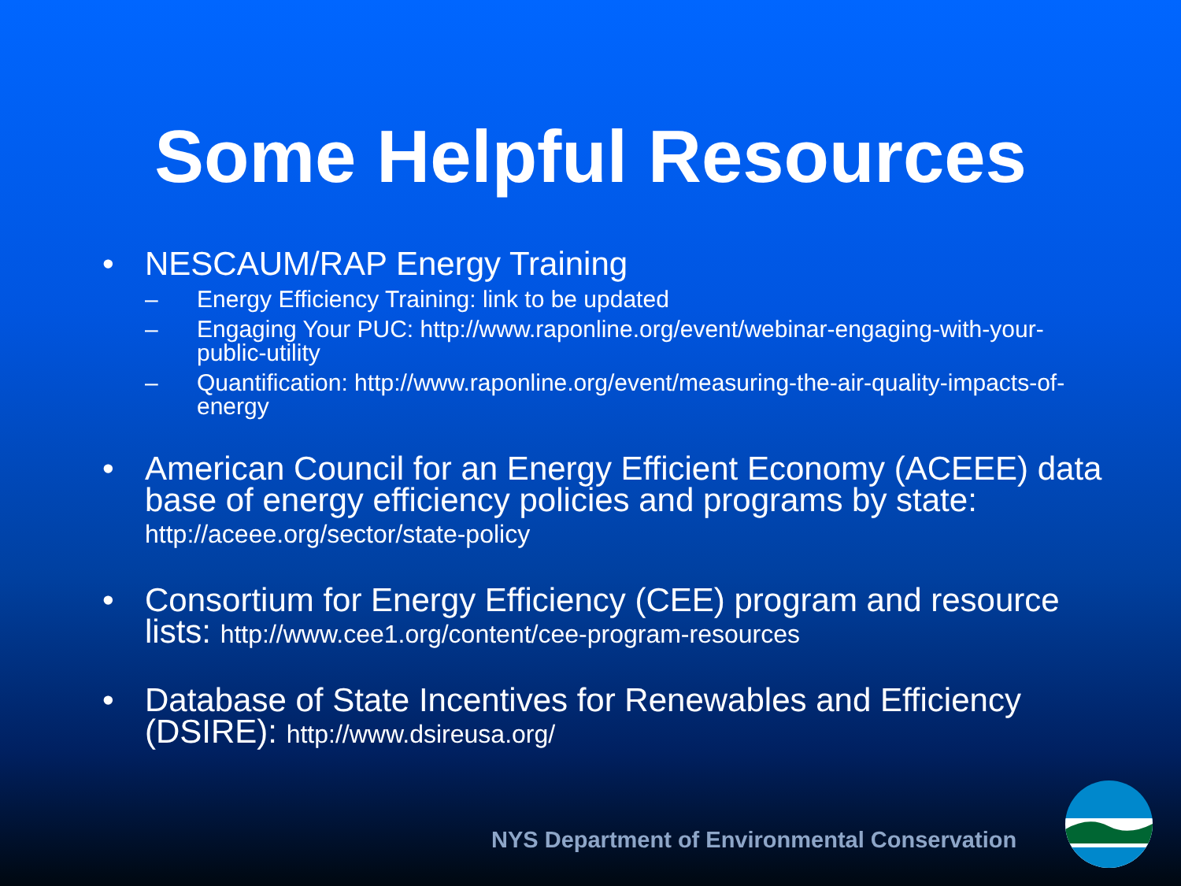Some Helpful Resources
• NESCAUM/RAP Energy Training
– Energy Efficiency Training: link to be updated
– Engaging Your PUC: http://www.raponline.org/event/webinar-engaging-with-your-public-utility
– Quantification: http://www.raponline.org/event/measuring-the-air-quality-impacts-of-energy
• American Council for an Energy Efficient Economy (ACEEE) data base of energy efficiency policies and programs by state: http://aceee.org/sector/state-policy
• Consortium for Energy Efficiency (CEE) program and resource lists: http://www.cee1.org/content/cee-program-resources
• Database of State Incentives for Renewables and Efficiency (DSIRE): http://www.dsireusa.org/
NYS Department of Environmental Conservation